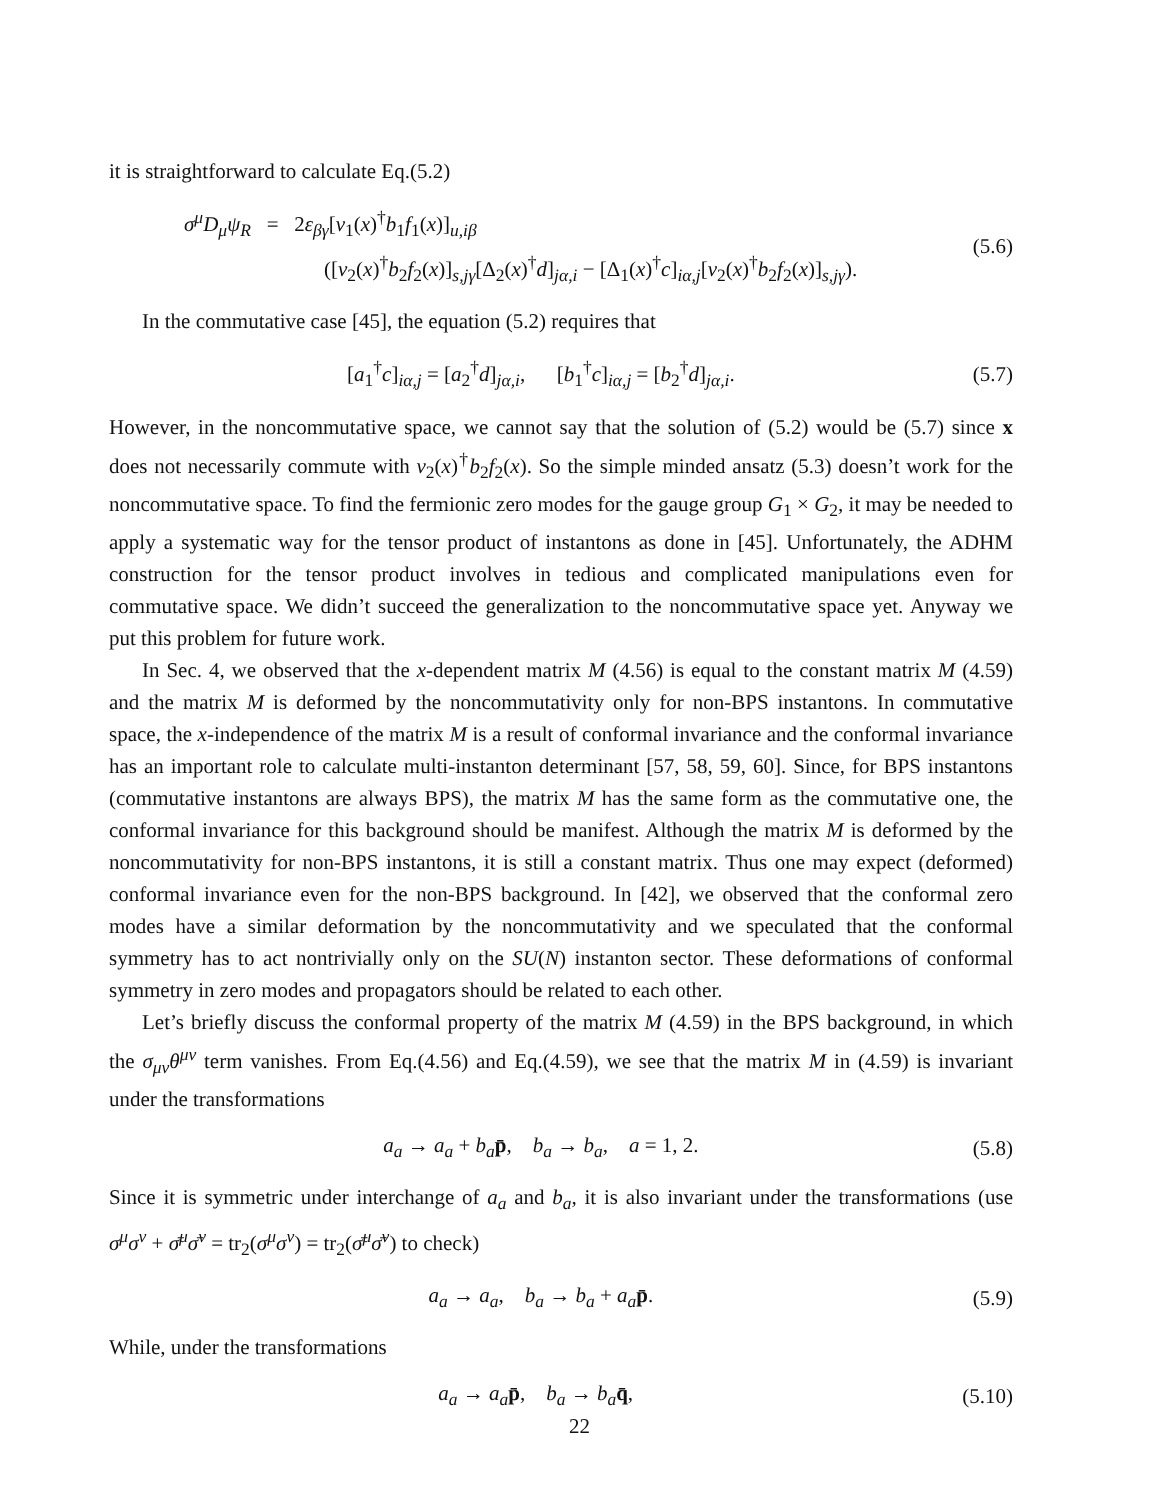it is straightforward to calculate Eq.(5.2)
σ<sup>μ</sup>D<sub>μ</sub>ψ<sub>R</sub> = 2ε<sub>βγ</sub>[v<sub>1</sub>(x)<sup>†</sup>b<sub>1</sub>f<sub>1</sub>(x)]<sub>u,iβ</sub>
([v<sub>2</sub>(x)<sup>†</sup>b<sub>2</sub>f<sub>2</sub>(x)]<sub>s,jγ</sub>[Δ<sub>2</sub>(x)<sup>†</sup>d]<sub>jα,i</sub> − [Δ<sub>1</sub>(x)<sup>†</sup>c]<sub>iα,j</sub>[v<sub>2</sub>(x)<sup>†</sup>b<sub>2</sub>f<sub>2</sub>(x)]<sub>s,jγ</sub>).
(5.6)
In the commutative case [45], the equation (5.2) requires that
[a<sub>1</sub><sup>†</sup>c]<sub>iα,j</sub> = [a<sub>2</sub><sup>†</sup>d]<sub>jα,i</sub>, [b<sub>1</sub><sup>†</sup>c]<sub>iα,j</sub> = [b<sub>2</sub><sup>†</sup>d]<sub>jα,i</sub>.
(5.7)
However, in the noncommutative space, we cannot say that the solution of (5.2) would be (5.7) since x does not necessarily commute with v<sub>2</sub>(x)<sup>†</sup>b<sub>2</sub>f<sub>2</sub>(x). So the simple minded ansatz (5.3) doesn’t work for the noncommutative space. To find the fermionic zero modes for the gauge group G<sub>1</sub> × G<sub>2</sub>, it may be needed to apply a systematic way for the tensor product of instantons as done in [45]. Unfortunately, the ADHM construction for the tensor product involves in tedious and complicated manipulations even for commutative space. We didn’t succeed the generalization to the noncommutative space yet. Anyway we put this problem for future work.
In Sec. 4, we observed that the x-dependent matrix M (4.56) is equal to the constant matrix M (4.59) and the matrix M is deformed by the noncommutativity only for non-BPS instantons. In commutative space, the x-independence of the matrix M is a result of conformal invariance and the conformal invariance has an important role to calculate multi-instanton determinant [57, 58, 59, 60]. Since, for BPS instantons (commutative instantons are always BPS), the matrix M has the same form as the commutative one, the conformal invariance for this background should be manifest. Although the matrix M is deformed by the noncommutativity for non-BPS instantons, it is still a constant matrix. Thus one may expect (deformed) conformal invariance even for the non-BPS background. In [42], we observed that the conformal zero modes have a similar deformation by the noncommutativity and we speculated that the conformal symmetry has to act nontrivially only on the SU(N) instanton sector. These deformations of conformal symmetry in zero modes and propagators should be related to each other.
Let’s briefly discuss the conformal property of the matrix M (4.59) in the BPS background, in which the σ<sub>μν</sub>θ<sup>μν</sup> term vanishes. From Eq.(4.56) and Eq.(4.59), we see that the matrix M in (4.59) is invariant under the transformations
a<sub>a</sub> → a<sub>a</sub> + b<sub>a</sub>p̄, b<sub>a</sub> → b<sub>a</sub>, a = 1, 2.
(5.8)
Since it is symmetric under interchange of a<sub>a</sub> and b<sub>a</sub>, it is also invariant under the transformations (use σ<sup>μ</sup>σ<sup>ν</sup> + σ̄<sup>μ</sup>σ̄<sup>ν</sup> = tr<sub>2</sub>(σ<sup>μ</sup>σ<sup>ν</sup>) = tr<sub>2</sub>(σ̄<sup>μ</sup>σ̄<sup>ν</sup>) to check)
a<sub>a</sub> → a<sub>a</sub>, b<sub>a</sub> → b<sub>a</sub> + a<sub>a</sub>p̄. (5.9)
While, under the transformations
a<sub>a</sub> → a<sub>a</sub>p̄, b<sub>a</sub> → b<sub>a</sub>q̄, (5.10)
22